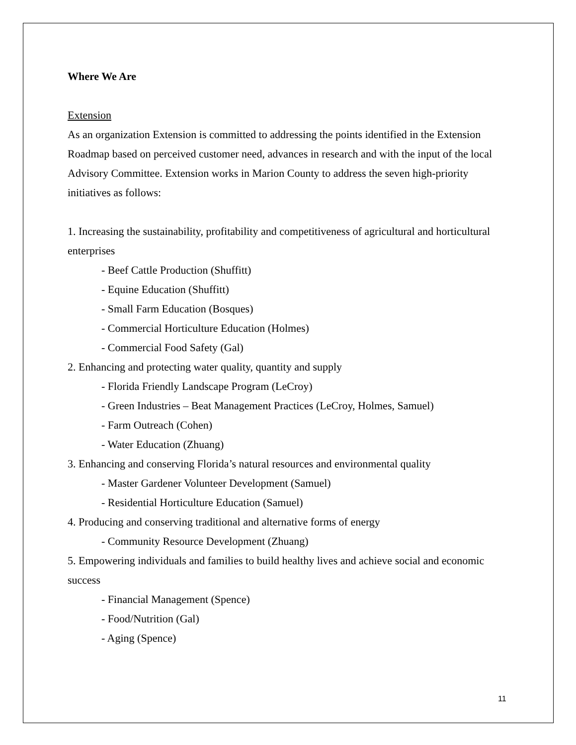Where We Are
Extension
As an organization Extension is committed to addressing the points identified in the Extension Roadmap based on perceived customer need, advances in research and with the input of the local Advisory Committee. Extension works in Marion County to address the seven high-priority initiatives as follows:
1. Increasing the sustainability, profitability and competitiveness of agricultural and horticultural enterprises
- Beef Cattle Production (Shuffitt)
- Equine Education (Shuffitt)
- Small Farm Education (Bosques)
- Commercial Horticulture Education (Holmes)
- Commercial Food Safety (Gal)
2. Enhancing and protecting water quality, quantity and supply
- Florida Friendly Landscape Program (LeCroy)
- Green Industries – Beat Management Practices (LeCroy, Holmes, Samuel)
- Farm Outreach (Cohen)
- Water Education (Zhuang)
3. Enhancing and conserving Florida’s natural resources and environmental quality
- Master Gardener Volunteer Development (Samuel)
- Residential Horticulture Education (Samuel)
4. Producing and conserving traditional and alternative forms of energy
- Community Resource Development (Zhuang)
5. Empowering individuals and families to build healthy lives and achieve social and economic success
- Financial Management (Spence)
- Food/Nutrition (Gal)
- Aging (Spence)
11